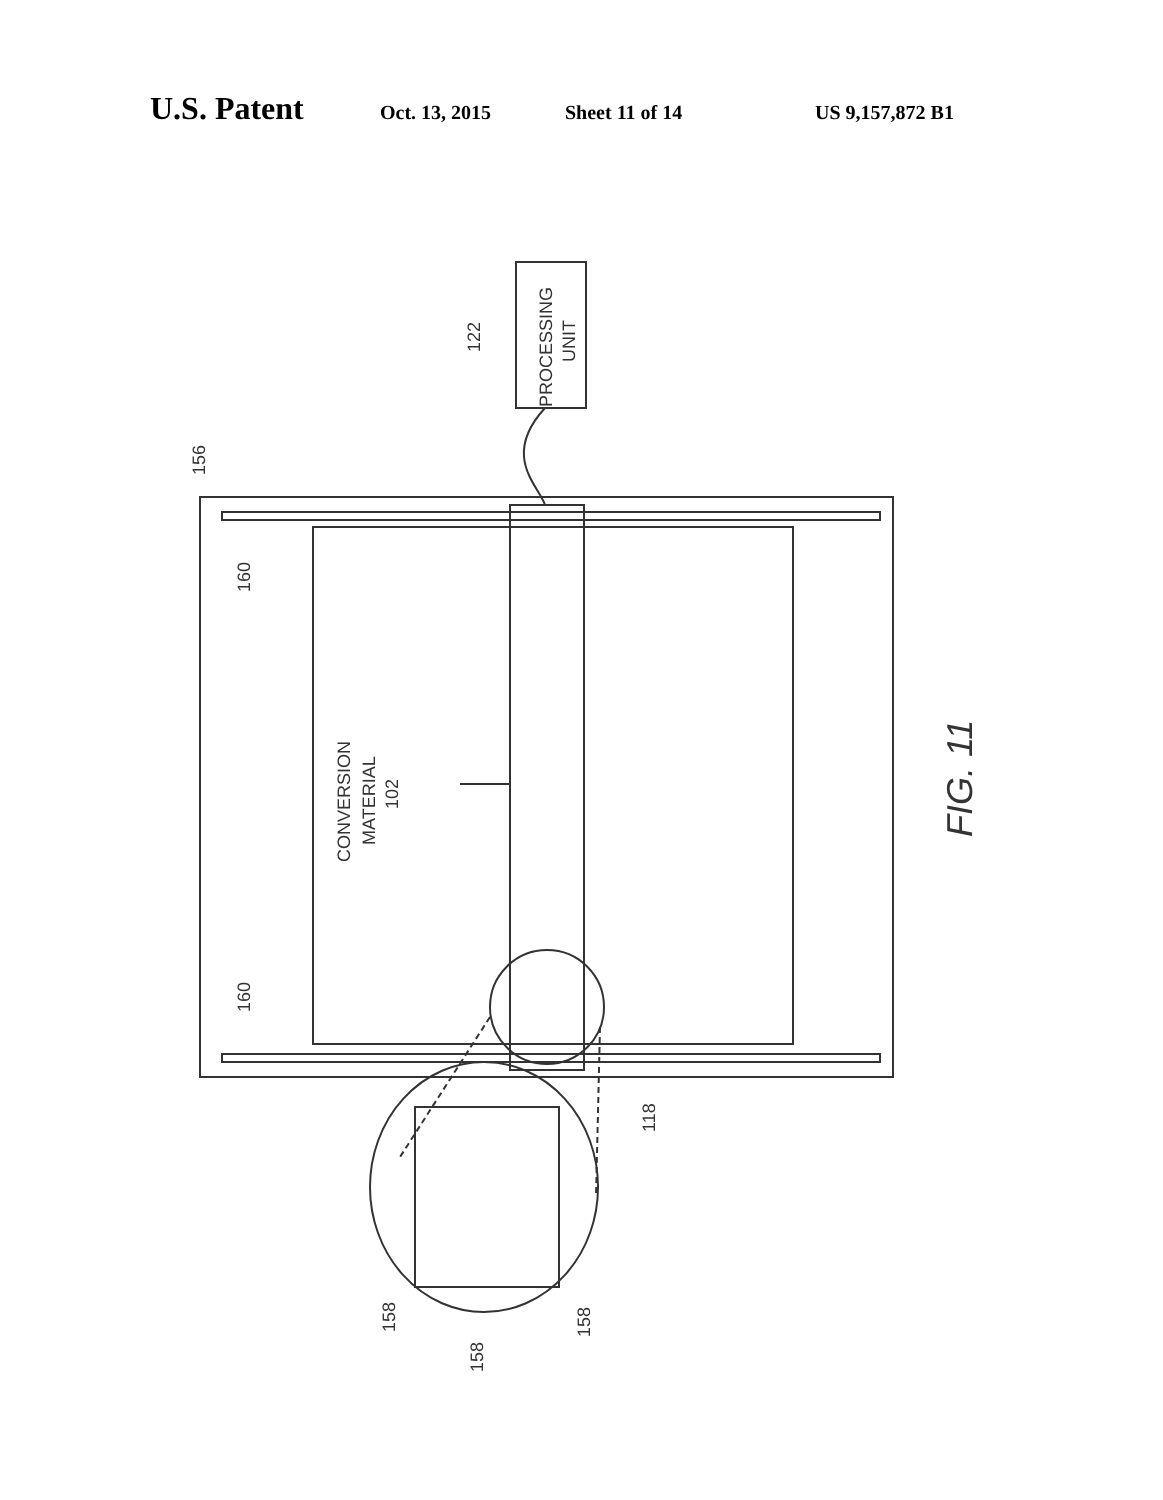U.S. Patent Oct. 13, 2015 Sheet 11 of 14 US 9,157,872 B1
PROCESSING
UNIT
122
156
160
160
CONVERSION
MATERIAL
102
118
158
158
158
FIG. 11